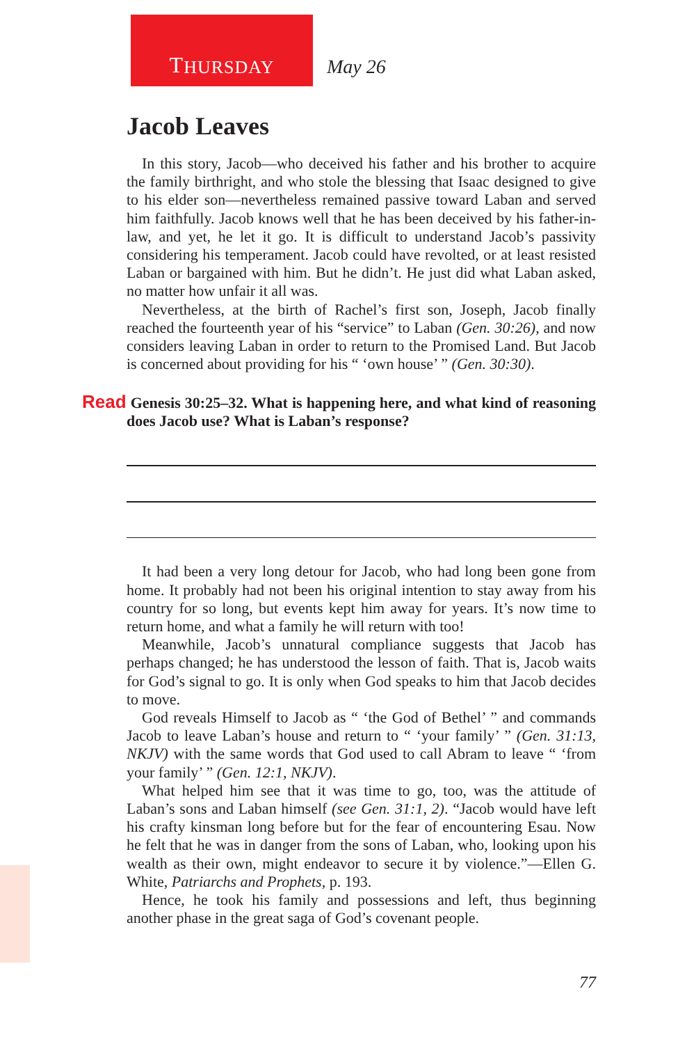T HURSDAY
May 26
Jacob Leaves
In this story, Jacob—who deceived his father and his brother to acquire the family birthright, and who stole the blessing that Isaac designed to give to his elder son—nevertheless remained passive toward Laban and served him faithfully. Jacob knows well that he has been deceived by his father-in-law, and yet, he let it go. It is difficult to understand Jacob’s passivity considering his temperament. Jacob could have revolted, or at least resisted Laban or bargained with him. But he didn’t. He just did what Laban asked, no matter how unfair it all was.
Nevertheless, at the birth of Rachel’s first son, Joseph, Jacob finally reached the fourteenth year of his “service” to Laban (Gen. 30:26), and now considers leaving Laban in order to return to the Promised Land. But Jacob is concerned about providing for his “ ‘own house’ ” (Gen. 30:30).
Read Genesis 30:25–32. What is happening here, and what kind of reasoning does Jacob use? What is Laban’s response?
It had been a very long detour for Jacob, who had long been gone from home. It probably had not been his original intention to stay away from his country for so long, but events kept him away for years. It’s now time to return home, and what a family he will return with too!
Meanwhile, Jacob’s unnatural compliance suggests that Jacob has perhaps changed; he has understood the lesson of faith. That is, Jacob waits for God’s signal to go. It is only when God speaks to him that Jacob decides to move.
God reveals Himself to Jacob as “ ‘the God of Bethel’ ” and commands Jacob to leave Laban’s house and return to “ ‘your family’ ” (Gen. 31:13, NKJV) with the same words that God used to call Abram to leave “ ‘from your family’ ” (Gen. 12:1, NKJV).
What helped him see that it was time to go, too, was the attitude of Laban’s sons and Laban himself (see Gen. 31:1, 2). “Jacob would have left his crafty kinsman long before but for the fear of encountering Esau. Now he felt that he was in danger from the sons of Laban, who, looking upon his wealth as their own, might endeavor to secure it by violence.”—Ellen G. White, Patriarchs and Prophets, p. 193.
Hence, he took his family and possessions and left, thus beginning another phase in the great saga of God’s covenant people.
77